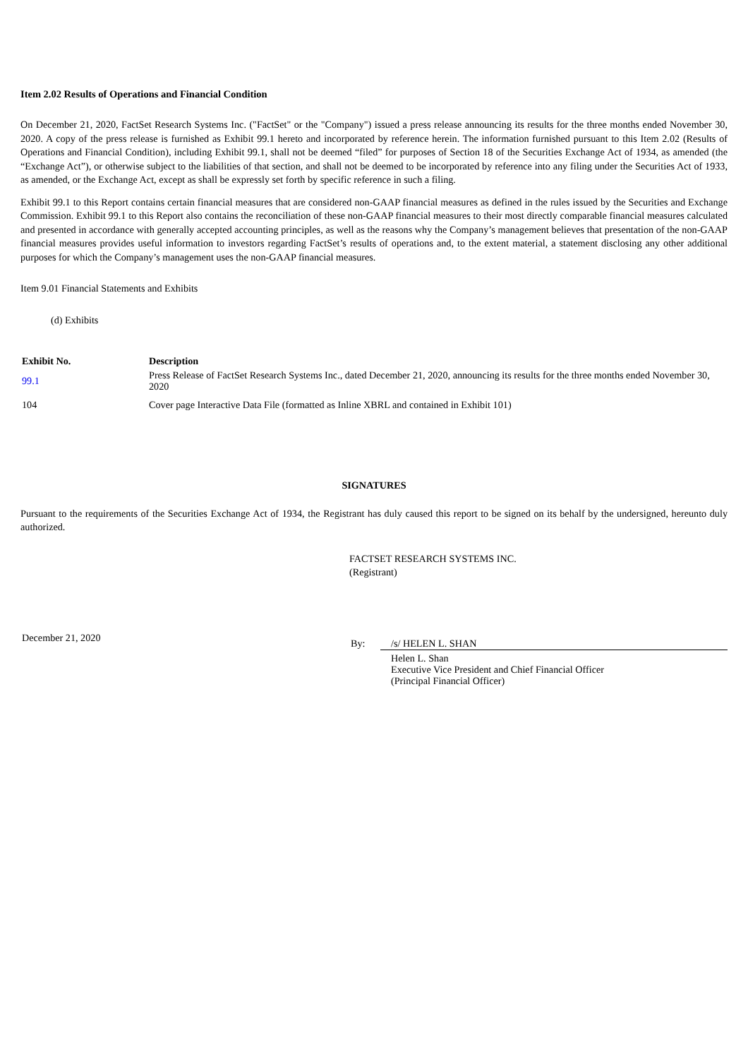Item 2.02 Results of Operations and Financial Condition
On December 21, 2020, FactSet Research Systems Inc. ("FactSet" or the "Company") issued a press release announcing its results for the three months ended November 30, 2020. A copy of the press release is furnished as Exhibit 99.1 hereto and incorporated by reference herein. The information furnished pursuant to this Item 2.02 (Results of Operations and Financial Condition), including Exhibit 99.1, shall not be deemed “filed” for purposes of Section 18 of the Securities Exchange Act of 1934, as amended (the “Exchange Act”), or otherwise subject to the liabilities of that section, and shall not be deemed to be incorporated by reference into any filing under the Securities Act of 1933, as amended, or the Exchange Act, except as shall be expressly set forth by specific reference in such a filing.
Exhibit 99.1 to this Report contains certain financial measures that are considered non-GAAP financial measures as defined in the rules issued by the Securities and Exchange Commission. Exhibit 99.1 to this Report also contains the reconciliation of these non-GAAP financial measures to their most directly comparable financial measures calculated and presented in accordance with generally accepted accounting principles, as well as the reasons why the Company’s management believes that presentation of the non-GAAP financial measures provides useful information to investors regarding FactSet’s results of operations and, to the extent material, a statement disclosing any other additional purposes for which the Company’s management uses the non-GAAP financial measures.
Item 9.01 Financial Statements and Exhibits
(d) Exhibits
| Exhibit No. | Description |
| --- | --- |
| 99.1 | Press Release of FactSet Research Systems Inc., dated December 21, 2020, announcing its results for the three months ended November 30, 2020 |
| 104 | Cover page Interactive Data File (formatted as Inline XBRL and contained in Exhibit 101) |
SIGNATURES
Pursuant to the requirements of the Securities Exchange Act of 1934, the Registrant has duly caused this report to be signed on its behalf by the undersigned, hereunto duly authorized.
FACTSET RESEARCH SYSTEMS INC.
(Registrant)
December 21, 2020
By: /s/ HELEN L. SHAN
Helen L. Shan
Executive Vice President and Chief Financial Officer
(Principal Financial Officer)